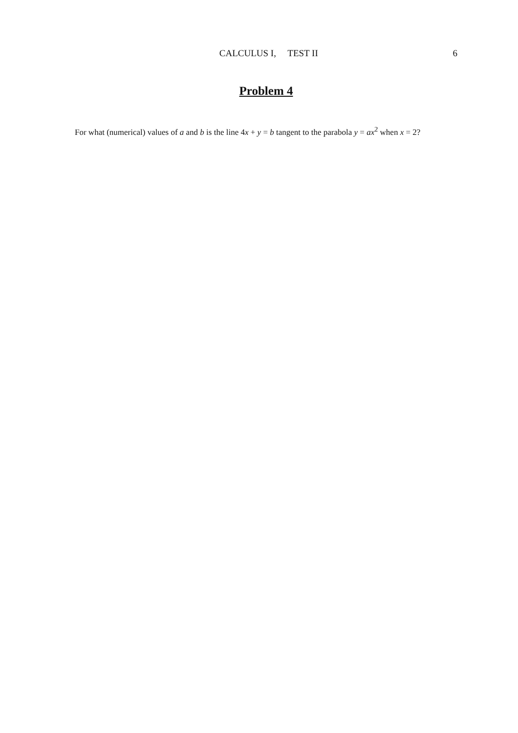CALCULUS I, TEST II 6
Problem 4
For what (numerical) values of a and b is the line 4x + y = b tangent to the parabola y = ax<sup>2</sup> when x = 2?